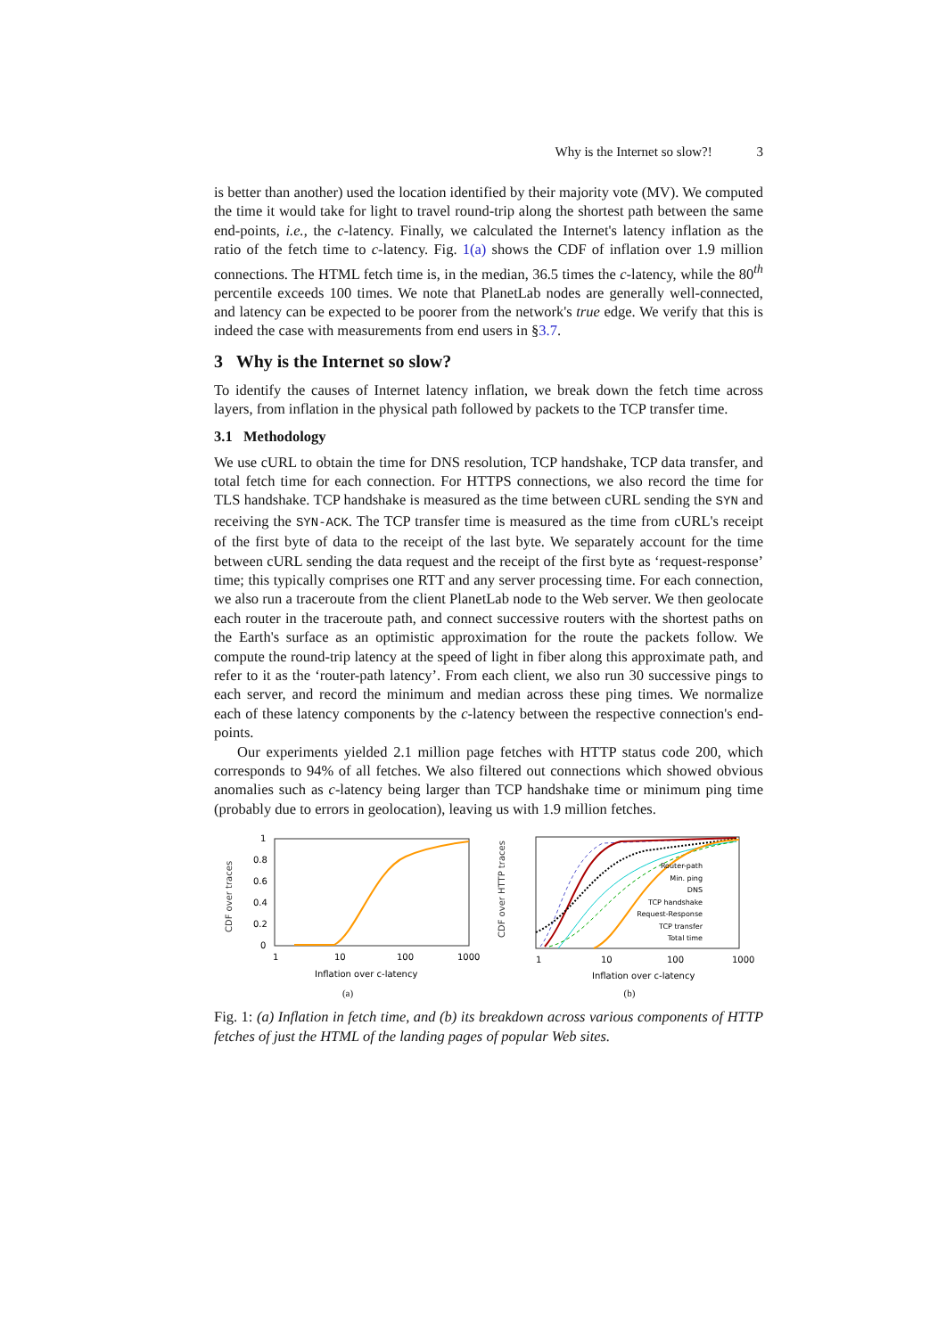Why is the Internet so slow?! 3
is better than another) used the location identified by their majority vote (MV). We computed the time it would take for light to travel round-trip along the shortest path between the same end-points, i.e., the c-latency. Finally, we calculated the Internet's latency inflation as the ratio of the fetch time to c-latency. Fig. 1(a) shows the CDF of inflation over 1.9 million connections. The HTML fetch time is, in the median, 36.5 times the c-latency, while the 80<sup>th</sup> percentile exceeds 100 times. We note that PlanetLab nodes are generally well-connected, and latency can be expected to be poorer from the network's true edge. We verify that this is indeed the case with measurements from end users in §3.7.
3 Why is the Internet so slow?
To identify the causes of Internet latency inflation, we break down the fetch time across layers, from inflation in the physical path followed by packets to the TCP transfer time.
3.1 Methodology
We use cURL to obtain the time for DNS resolution, TCP handshake, TCP data transfer, and total fetch time for each connection. For HTTPS connections, we also record the time for TLS handshake. TCP handshake is measured as the time between cURL sending the SYN and receiving the SYN-ACK. The TCP transfer time is measured as the time from cURL's receipt of the first byte of data to the receipt of the last byte. We separately account for the time between cURL sending the data request and the receipt of the first byte as ‘request-response’ time; this typically comprises one RTT and any server processing time. For each connection, we also run a traceroute from the client PlanetLab node to the Web server. We then geolocate each router in the traceroute path, and connect successive routers with the shortest paths on the Earth's surface as an optimistic approximation for the route the packets follow. We compute the round-trip latency at the speed of light in fiber along this approximate path, and refer to it as the ‘router-path latency’. From each client, we also run 30 successive pings to each server, and record the minimum and median across these ping times. We normalize each of these latency components by the c-latency between the respective connection's end-points.
Our experiments yielded 2.1 million page fetches with HTTP status code 200, which corresponds to 94% of all fetches. We also filtered out connections which showed obvious anomalies such as c-latency being larger than TCP handshake time or minimum ping time (probably due to errors in geolocation), leaving us with 1.9 million fetches.
CDF over traces
1
0.8
0.6
0.4
0.2
0
1
10
100
1000
Inflation over c-latency
(a)
CDF over HTTP traces
Router-path
Min. ping
DNS
TCP handshake
Request-Response
TCP transfer
Total time
1
10
100
1000
Inflation over c-latency
(b)
Fig. 1: (a) Inflation in fetch time, and (b) its breakdown across various components of HTTP fetches of just the HTML of the landing pages of popular Web sites.